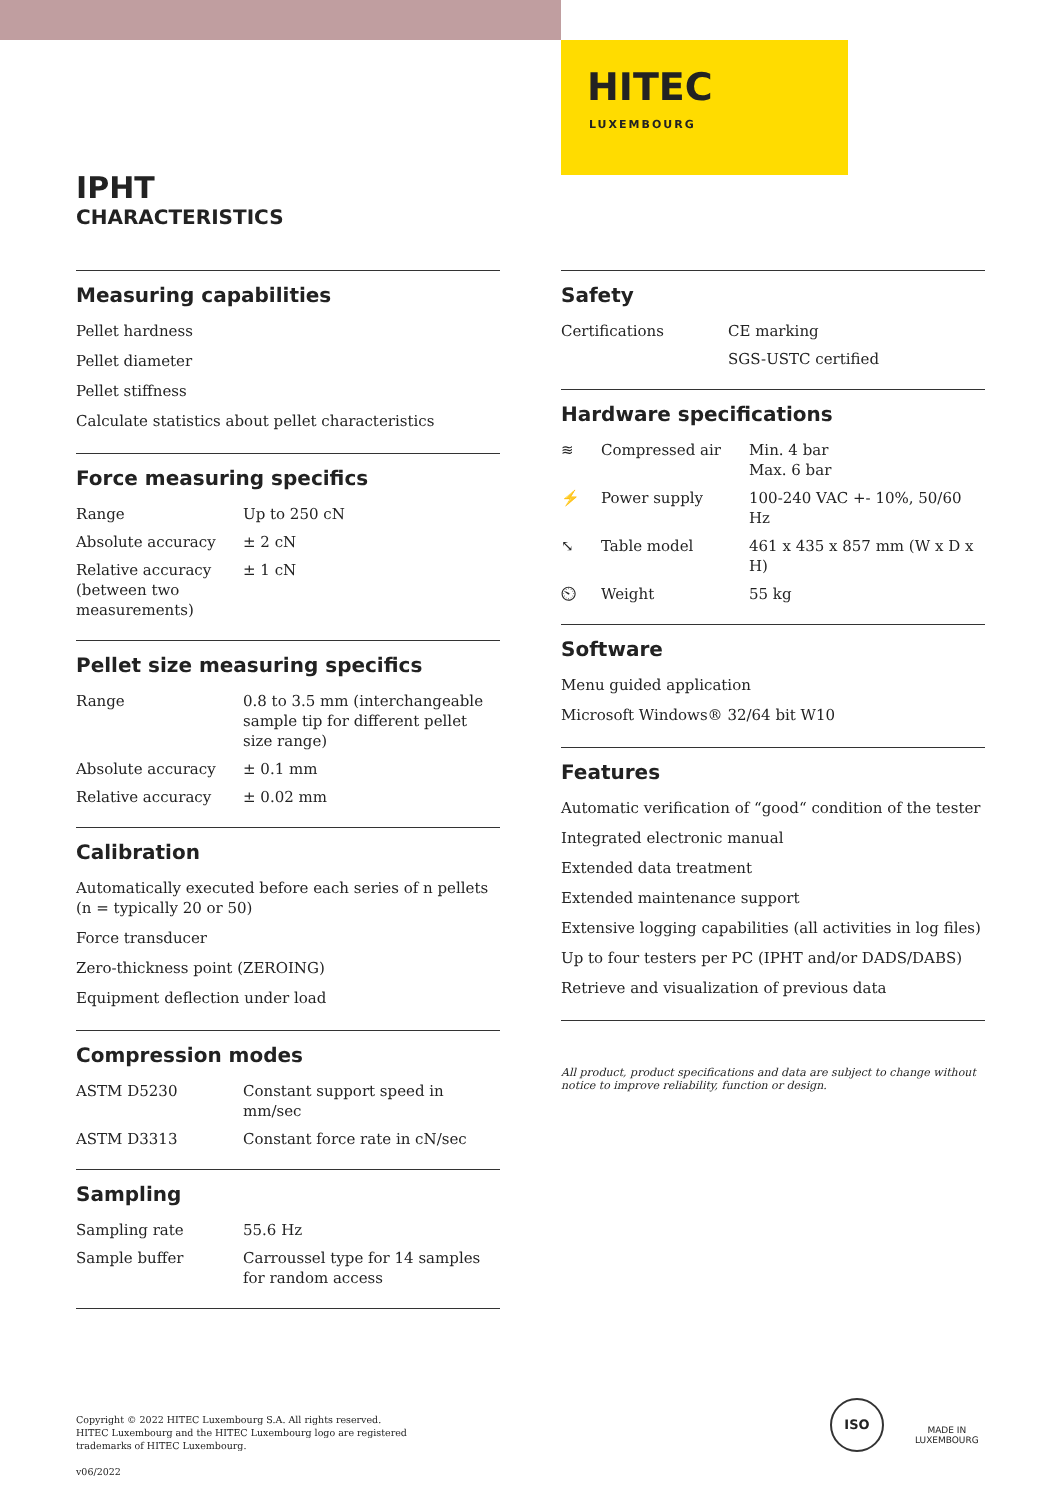HITEC
LUXEMBOURG
IPHT
CHARACTERISTICS
Measuring capabilities
Pellet hardness
Pellet diameter
Pellet stiffness
Calculate statistics about pellet characteristics
Force measuring specifics
| Range | Up to 250 cN |
| Absolute accuracy | ± 2 cN |
| Relative accuracy (between two measurements) | ± 1 cN |
Pellet size measuring specifics
| Range | 0.8 to 3.5 mm (interchangeable sample tip for different pellet size range) |
| Absolute accuracy | ± 0.1 mm |
| Relative accuracy | ± 0.02 mm |
Calibration
Automatically executed before each series of n pellets (n = typically 20 or 50)
Force transducer
Zero-thickness point (ZEROING)
Equipment deflection under load
Compression modes
| ASTM D5230 | Constant support speed in mm/sec |
| ASTM D3313 | Constant force rate in cN/sec |
Sampling
| Sampling rate | 55.6 Hz |
| Sample buffer | Carroussel type for 14 samples for random access |
Safety
| Certifications | CE marking |
| | SGS-USTC certified |
Hardware specifications
| ≋ | Compressed air | Min. 4 bar Max. 6 bar |
| ⚡ | Power supply | 100-240 VAC +- 10%, 50/60 Hz |
| ⤡ | Table model | 461 x 435 x 857 mm (W x D x H) |
| ⏲ | Weight | 55 kg |
Software
Menu guided application
Microsoft Windows® 32/64 bit W10
Features
Automatic verification of “good“ condition of the tester
Integrated electronic manual
Extended data treatment
Extended maintenance support
Extensive logging capabilities (all activities in log files)
Up to four testers per PC (IPHT and/or DADS/DABS)
Retrieve and visualization of previous data
All product, product specifications and data are subject to change without notice to improve reliability, function or design.
Copyright © 2022 HITEC Luxembourg S.A. All rights reserved.
HITEC Luxembourg and the HITEC Luxembourg logo are registered
trademarks of HITEC Luxembourg.
v06/2022
ISO
MADE IN
LUXEMBOURG